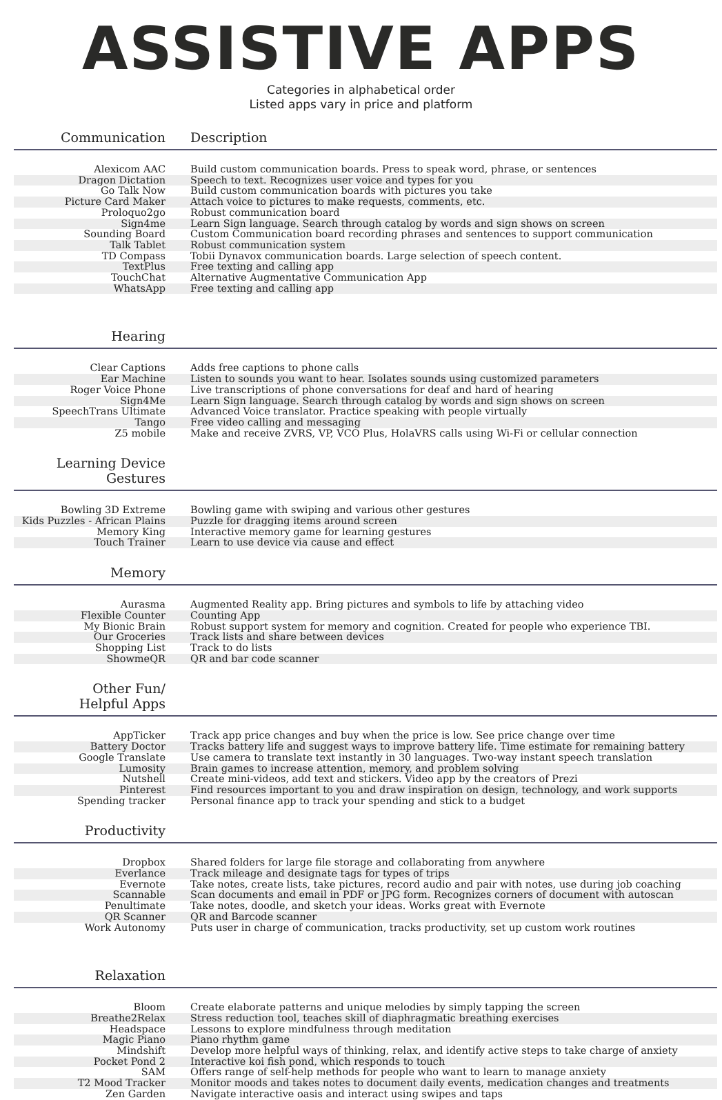ASSISTIVE APPS
Categories in alphabetical order
Listed apps vary in price and platform
| Communication | Description |
| --- | --- |
| Alexicom AAC | Build custom communication boards. Press to speak word, phrase, or sentences |
| Dragon Dictation | Speech to text. Recognizes user voice and types for you |
| Go Talk Now | Build custom communication boards with pictures you take |
| Picture Card Maker | Attach voice to pictures to make requests, comments, etc. |
| Proloquo2go | Robust communication board |
| Sign4me | Learn Sign language. Search through catalog by words and sign shows on screen |
| Sounding Board | Custom Communication board recording phrases and sentences to support communication |
| Talk Tablet | Robust communication system |
| TD Compass | Tobii Dynavox communication boards. Large selection of speech content. |
| TextPlus | Free texting and calling app |
| TouchChat | Alternative Augmentative Communication App |
| WhatsApp | Free texting and calling app |
| Hearing | |
| Clear Captions | Adds free captions to phone calls |
| Ear Machine | Listen to sounds you want to hear. Isolates sounds using customized parameters |
| Roger Voice Phone | Live transcriptions of phone conversations for deaf and hard of hearing |
| Sign4Me | Learn Sign language. Search through catalog by words and sign shows on screen |
| SpeechTrans Ultimate | Advanced Voice translator. Practice speaking with people virtually |
| Tango | Free video calling and messaging |
| Z5 mobile | Make and receive ZVRS, VP, VCO Plus, HolaVRS calls using Wi-Fi or cellular connection |
| Learning Device Gestures | |
| Bowling 3D Extreme | Bowling game with swiping and various other gestures |
| Kids Puzzles - African Plains | Puzzle for dragging items around screen |
| Memory King | Interactive memory game for learning gestures |
| Touch Trainer | Learn to use device via cause and effect |
| Memory | |
| Aurasma | Augmented Reality app. Bring pictures and symbols to life by attaching video |
| Flexible Counter | Counting App |
| My Bionic Brain | Robust support system for memory and cognition. Created for people who experience TBI. |
| Our Groceries | Track lists and share between devices |
| Shopping List | Track to do lists |
| ShowmeQR | QR and bar code scanner |
| Other Fun/ Helpful Apps | |
| AppTicker | Track app price changes and buy when the price is low. See price change over time |
| Battery Doctor | Tracks battery life and suggest ways to improve battery life. Time estimate for remaining battery |
| Google Translate | Use camera to translate text instantly in 30 languages. Two-way instant speech translation |
| Lumosity | Brain games to increase attention, memory, and problem solving |
| Nutshell | Create mini-videos, add text and stickers. Video app by the creators of Prezi |
| Pinterest | Find resources important to you and draw inspiration on design, technology, and work supports |
| Spending tracker | Personal finance app to track your spending and stick to a budget |
| Productivity | |
| Dropbox | Shared folders for large file storage and collaborating from anywhere |
| Everlance | Track mileage and designate tags for types of trips |
| Evernote | Take notes, create lists, take pictures, record audio and pair with notes, use during job coaching |
| Scannable | Scan documents and email in PDF or JPG form. Recognizes corners of document with autoscan |
| Penultimate | Take notes, doodle, and sketch your ideas. Works great with Evernote |
| QR Scanner | QR and Barcode scanner |
| Work Autonomy | Puts user in charge of communication, tracks productivity, set up custom work routines |
| Relaxation | |
| Bloom | Create elaborate patterns and unique melodies by simply tapping the screen |
| Breathe2Relax | Stress reduction tool, teaches skill of diaphragmatic breathing exercises |
| Headspace | Lessons to explore mindfulness through meditation |
| Magic Piano | Piano rhythm game |
| Mindshift | Develop more helpful ways of thinking, relax, and identify active steps to take charge of anxiety |
| Pocket Pond 2 | Interactive koi fish pond, which responds to touch |
| SAM | Offers range of self-help methods for people who want to learn to manage anxiety |
| T2 Mood Tracker | Monitor moods and takes notes to document daily events, medication changes and treatments |
| Zen Garden | Navigate interactive oasis and interact using swipes and taps |